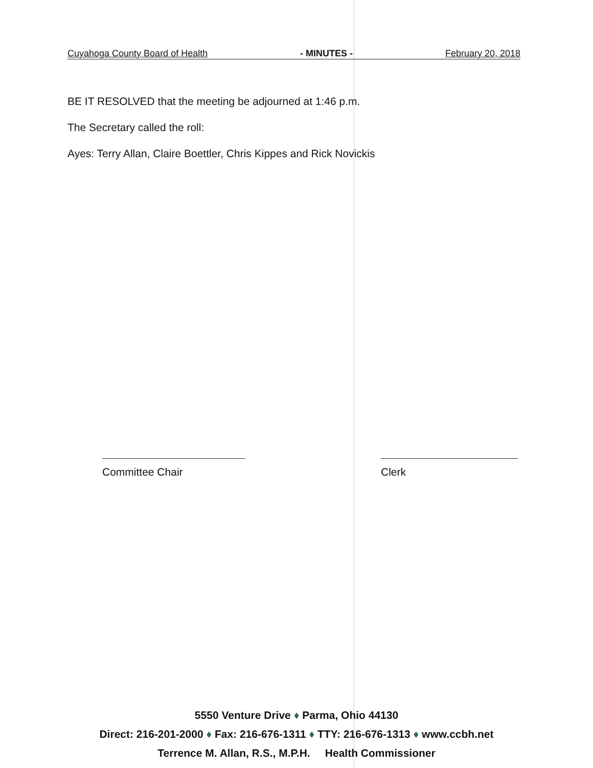Cuyahoga County Board of Health - MINUTES - February 20, 2018
BE IT RESOLVED that the meeting be adjourned at 1:46 p.m.
The Secretary called the roll:
Ayes: Terry Allan, Claire Boettler, Chris Kippes and Rick Novickis
Committee Chair Clerk
5550 Venture Drive ♦ Parma, Ohio 44130
Direct: 216-201-2000 ♦ Fax: 216-676-1311 ♦ TTY: 216-676-1313 ♦ www.ccbh.net
Terrence M. Allan, R.S., M.P.H. Health Commissioner